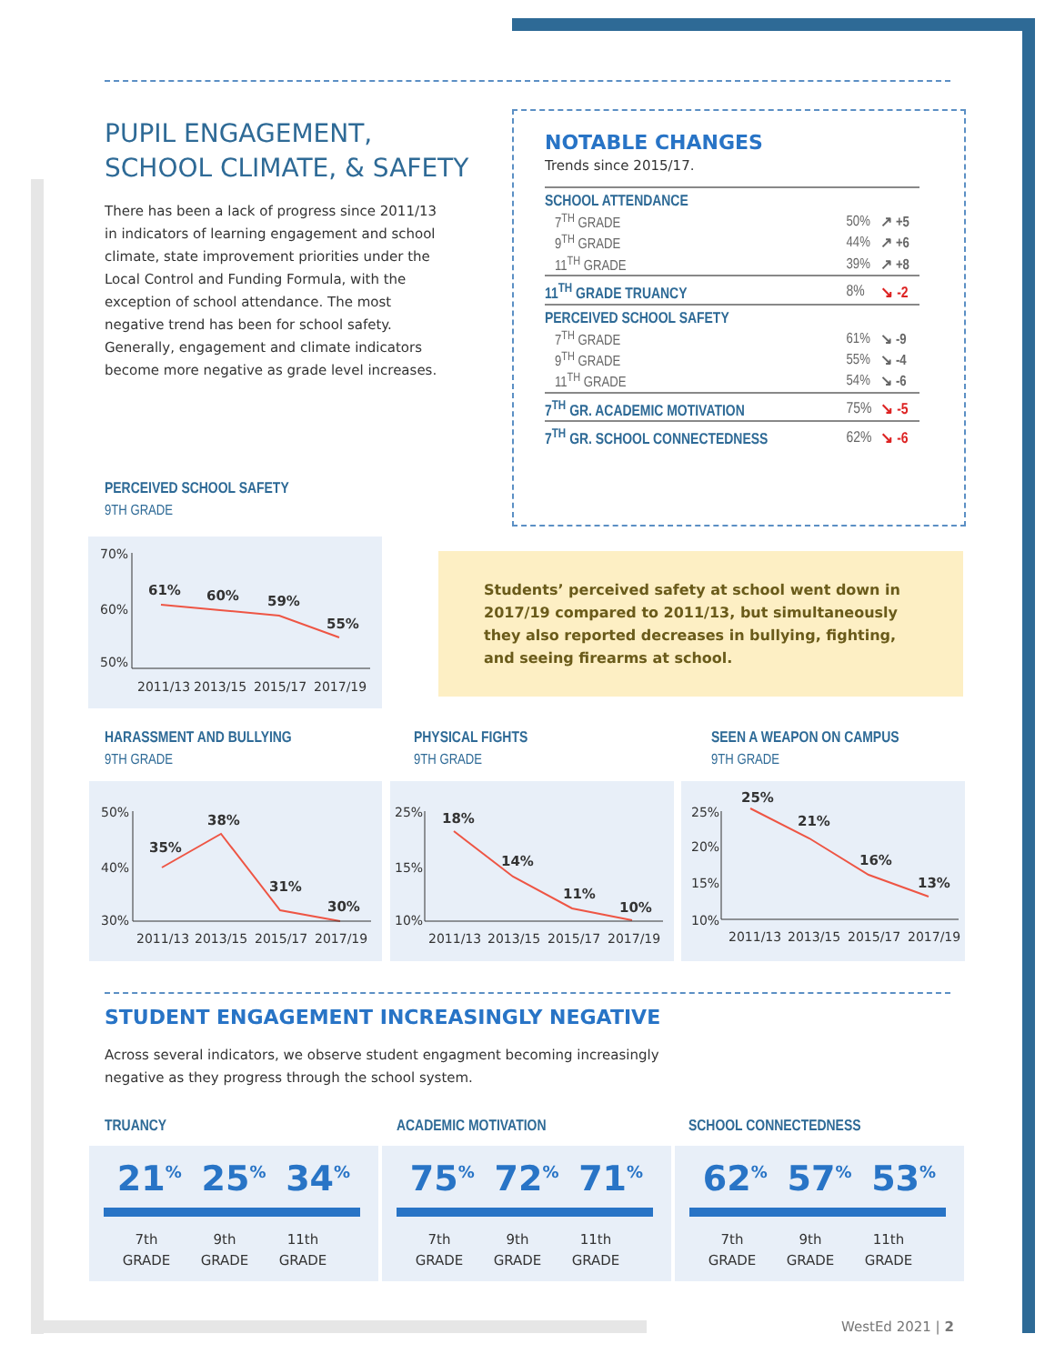PUPIL ENGAGEMENT,
SCHOOL CLIMATE, & SAFETY
There has been a lack of progress since 2011/13 in indicators of learning engagement and school climate, state improvement priorities under the Local Control and Funding Formula, with the exception of school attendance. The most negative trend has been for school safety. Generally, engagement and climate indicators become more negative as grade level increases.
NOTABLE CHANGES
Trends since 2015/17.
| SCHOOL ATTENDANCE | | |
| 7<sup>TH</sup> GRADE | 50% | ↗ +5 |
| 9<sup>TH</sup> GRADE | 44% | ↗ +6 |
| 11<sup>TH</sup> GRADE | 39% | ↗ +8 |
| 11<sup>TH</sup> GRADE TRUANCY | 8% | ↘ -2 |
| PERCEIVED SCHOOL SAFETY | | |
| 7<sup>TH</sup> GRADE | 61% | ↘ -9 |
| 9<sup>TH</sup> GRADE | 55% | ↘ -4 |
| 11<sup>TH</sup> GRADE | 54% | ↘ -6 |
| 7<sup>TH</sup> GR. ACADEMIC MOTIVATION | 75% | ↘ -5 |
| 7<sup>TH</sup> GR. SCHOOL CONNECTEDNESS | 62% | ↘ -6 |
PERCEIVED SCHOOL SAFETY
9TH GRADE
70%
60%
50%
2011/13
2013/15
2015/17
2017/19
61%
60%
59%
55%
Students’ perceived safety at school went down in 2017/19 compared to 2011/13, but simultaneously they also reported decreases in bullying, fighting, and seeing firearms at school.
HARASSMENT AND BULLYING
9TH GRADE
PHYSICAL FIGHTS
9TH GRADE
SEEN A WEAPON ON CAMPUS
9TH GRADE
50%
40%
30%
2011/13
2013/15
2015/17
2017/19
35%
38%
31%
30%
25%
15%
10%
2011/13
2013/15
2015/17
2017/19
18%
14%
11%
10%
25%
20%
15%
10%
2011/13
2013/15
2015/17
2017/19
25%
21%
16%
13%
STUDENT ENGAGEMENT INCREASINGLY NEGATIVE
Across several indicators, we observe student engagment becoming increasingly negative as they progress through the school system.
TRUANCY ACADEMIC MOTIVATION SCHOOL CONNECTEDNESS
21<sup>%</sup> 25<sup>%</sup> 34<sup>%</sup>
7th
GRADE 9th
GRADE 11th
GRADE
75<sup>%</sup> 72<sup>%</sup> 71<sup>%</sup>
7th
GRADE 9th
GRADE 11th
GRADE
62<sup>%</sup> 57<sup>%</sup> 53<sup>%</sup>
7th
GRADE 9th
GRADE 11th
GRADE
WestEd 2021 | 2